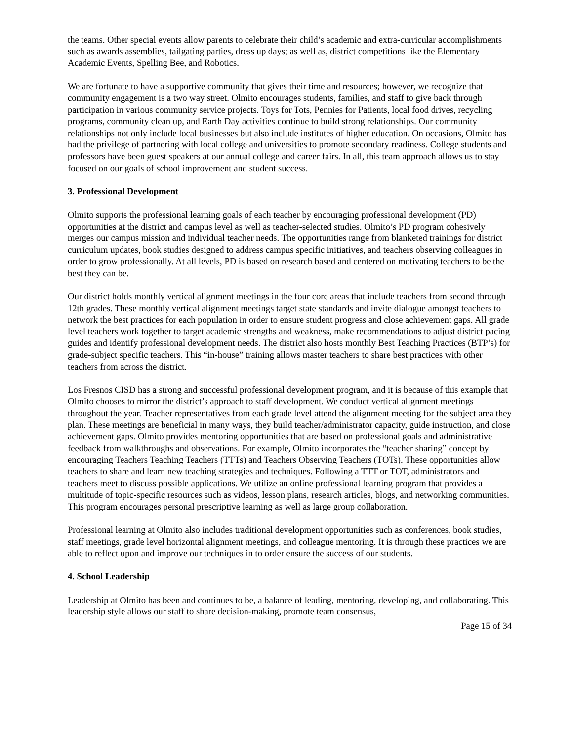the teams. Other special events allow parents to celebrate their child’s academic and extra-curricular accomplishments such as awards assemblies, tailgating parties, dress up days; as well as, district competitions like the Elementary Academic Events, Spelling Bee, and Robotics.
We are fortunate to have a supportive community that gives their time and resources; however, we recognize that community engagement is a two way street. Olmito encourages students, families, and staff to give back through participation in various community service projects. Toys for Tots, Pennies for Patients, local food drives, recycling programs, community clean up, and Earth Day activities continue to build strong relationships. Our community relationships not only include local businesses but also include institutes of higher education. On occasions, Olmito has had the privilege of partnering with local college and universities to promote secondary readiness. College students and professors have been guest speakers at our annual college and career fairs. In all, this team approach allows us to stay focused on our goals of school improvement and student success.
3. Professional Development
Olmito supports the professional learning goals of each teacher by encouraging professional development (PD) opportunities at the district and campus level as well as teacher-selected studies. Olmito’s PD program cohesively merges our campus mission and individual teacher needs. The opportunities range from blanketed trainings for district curriculum updates, book studies designed to address campus specific initiatives, and teachers observing colleagues in order to grow professionally. At all levels, PD is based on research based and centered on motivating teachers to be the best they can be.
Our district holds monthly vertical alignment meetings in the four core areas that include teachers from second through 12th grades. These monthly vertical alignment meetings target state standards and invite dialogue amongst teachers to network the best practices for each population in order to ensure student progress and close achievement gaps. All grade level teachers work together to target academic strengths and weakness, make recommendations to adjust district pacing guides and identify professional development needs. The district also hosts monthly Best Teaching Practices (BTP’s) for grade-subject specific teachers. This “in-house” training allows master teachers to share best practices with other teachers from across the district.
Los Fresnos CISD has a strong and successful professional development program, and it is because of this example that Olmito chooses to mirror the district’s approach to staff development. We conduct vertical alignment meetings throughout the year. Teacher representatives from each grade level attend the alignment meeting for the subject area they plan. These meetings are beneficial in many ways, they build teacher/administrator capacity, guide instruction, and close achievement gaps. Olmito provides mentoring opportunities that are based on professional goals and administrative feedback from walkthroughs and observations. For example, Olmito incorporates the “teacher sharing” concept by encouraging Teachers Teaching Teachers (TTTs) and Teachers Observing Teachers (TOTs). These opportunities allow teachers to share and learn new teaching strategies and techniques. Following a TTT or TOT, administrators and teachers meet to discuss possible applications. We utilize an online professional learning program that provides a multitude of topic-specific resources such as videos, lesson plans, research articles, blogs, and networking communities. This program encourages personal prescriptive learning as well as large group collaboration.
Professional learning at Olmito also includes traditional development opportunities such as conferences, book studies, staff meetings, grade level horizontal alignment meetings, and colleague mentoring. It is through these practices we are able to reflect upon and improve our techniques in to order ensure the success of our students.
4. School Leadership
Leadership at Olmito has been and continues to be, a balance of leading, mentoring, developing, and collaborating. This leadership style allows our staff to share decision-making, promote team consensus,
Page 15 of 34